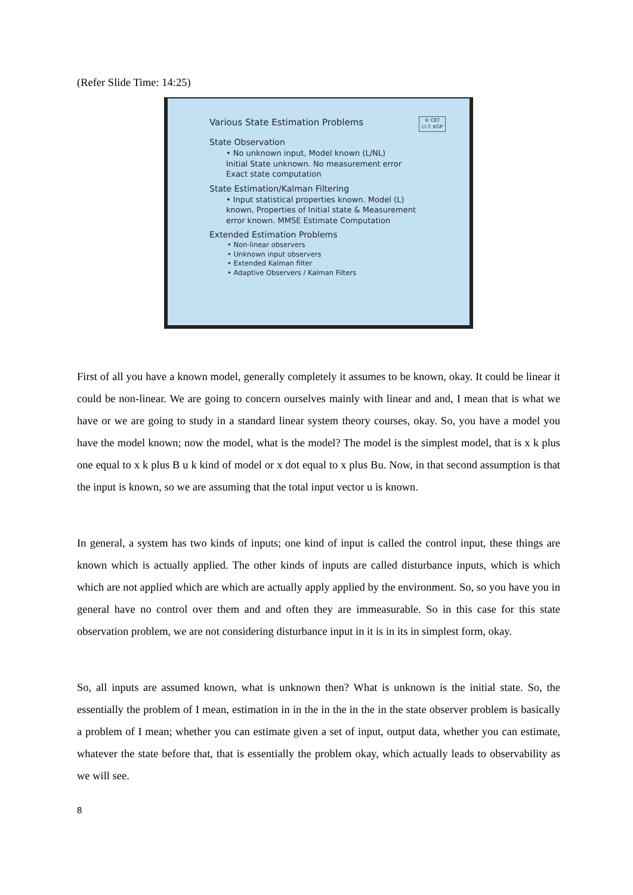(Refer Slide Time: 14:25)
© CET
I.I.T. KGP
Various State Estimation Problems
State Observation
• No unknown input, Model known (L/NL)
Initial State unknown. No measurement error
Exact state computation
State Estimation/Kalman Filtering
• Input statistical properties known. Model (L)
known, Properties of Initial state & Measurement
error known. MMSE Estimate Computation
Extended Estimation Problems
• Non-linear observers
• Unknown input observers
• Extended Kalman filter
• Adaptive Observers / Kalman Filters
First of all you have a known model, generally completely it assumes to be known, okay. It could be linear it could be non-linear. We are going to concern ourselves mainly with linear and and, I mean that is what we have or we are going to study in a standard linear system theory courses, okay. So, you have a model you have the model known; now the model, what is the model? The model is the simplest model, that is x k plus one equal to x k plus B u k kind of model or x dot equal to x plus Bu. Now, in that second assumption is that the input is known, so we are assuming that the total input vector u is known.
In general, a system has two kinds of inputs; one kind of input is called the control input, these things are known which is actually applied. The other kinds of inputs are called disturbance inputs, which is which which are not applied which are which are actually apply applied by the environment. So, so you have you in general have no control over them and and often they are immeasurable. So in this case for this state observation problem, we are not considering disturbance input in it is in its in simplest form, okay.
So, all inputs are assumed known, what is unknown then? What is unknown is the initial state. So, the essentially the problem of I mean, estimation in in the in the in the in the state observer problem is basically a problem of I mean; whether you can estimate given a set of input, output data, whether you can estimate, whatever the state before that, that is essentially the problem okay, which actually leads to observability as we will see.
8